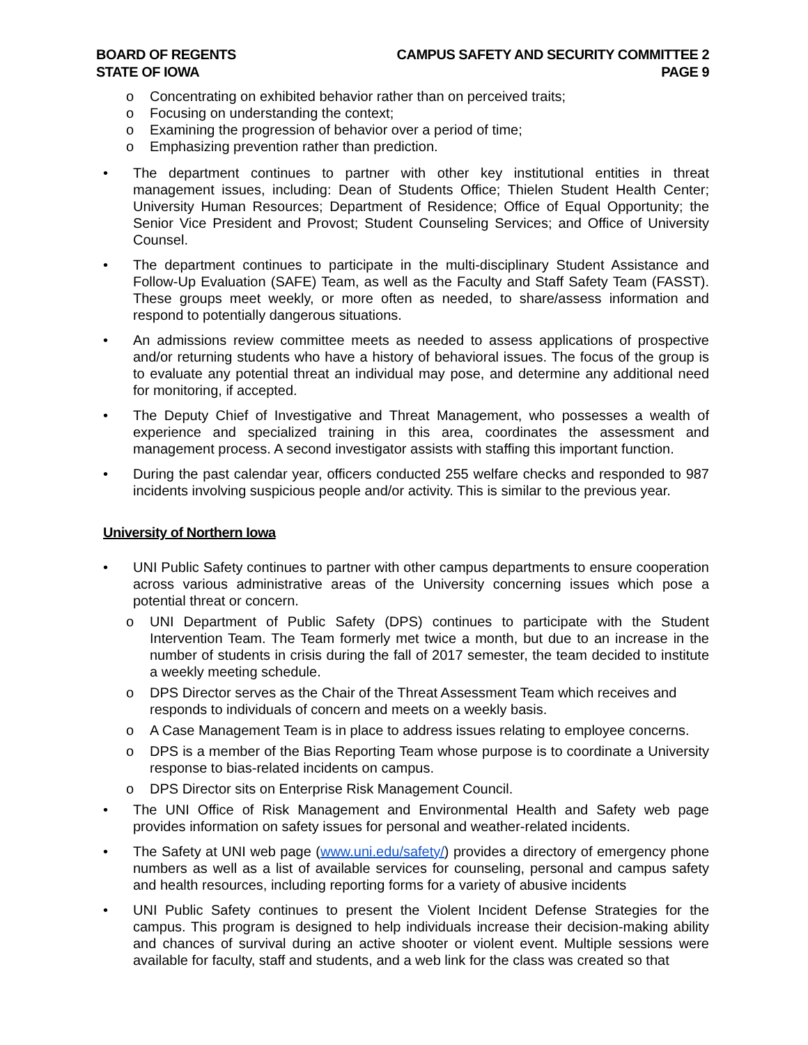BOARD OF REGENTS
STATE OF IOWA
CAMPUS SAFETY AND SECURITY COMMITTEE 2
PAGE 9
o Concentrating on exhibited behavior rather than on perceived traits;
o Focusing on understanding the context;
o Examining the progression of behavior over a period of time;
o Emphasizing prevention rather than prediction.
• The department continues to partner with other key institutional entities in threat management issues, including: Dean of Students Office; Thielen Student Health Center; University Human Resources; Department of Residence; Office of Equal Opportunity; the Senior Vice President and Provost; Student Counseling Services; and Office of University Counsel.
• The department continues to participate in the multi-disciplinary Student Assistance and Follow-Up Evaluation (SAFE) Team, as well as the Faculty and Staff Safety Team (FASST). These groups meet weekly, or more often as needed, to share/assess information and respond to potentially dangerous situations.
• An admissions review committee meets as needed to assess applications of prospective and/or returning students who have a history of behavioral issues. The focus of the group is to evaluate any potential threat an individual may pose, and determine any additional need for monitoring, if accepted.
• The Deputy Chief of Investigative and Threat Management, who possesses a wealth of experience and specialized training in this area, coordinates the assessment and management process. A second investigator assists with staffing this important function.
• During the past calendar year, officers conducted 255 welfare checks and responded to 987 incidents involving suspicious people and/or activity. This is similar to the previous year.
University of Northern Iowa
• UNI Public Safety continues to partner with other campus departments to ensure cooperation across various administrative areas of the University concerning issues which pose a potential threat or concern.
o UNI Department of Public Safety (DPS) continues to participate with the Student Intervention Team. The Team formerly met twice a month, but due to an increase in the number of students in crisis during the fall of 2017 semester, the team decided to institute a weekly meeting schedule.
o DPS Director serves as the Chair of the Threat Assessment Team which receives and responds to individuals of concern and meets on a weekly basis.
o A Case Management Team is in place to address issues relating to employee concerns.
o DPS is a member of the Bias Reporting Team whose purpose is to coordinate a University response to bias-related incidents on campus.
o DPS Director sits on Enterprise Risk Management Council.
• The UNI Office of Risk Management and Environmental Health and Safety web page provides information on safety issues for personal and weather-related incidents.
• The Safety at UNI web page (www.uni.edu/safety/) provides a directory of emergency phone numbers as well as a list of available services for counseling, personal and campus safety and health resources, including reporting forms for a variety of abusive incidents
• UNI Public Safety continues to present the Violent Incident Defense Strategies for the campus. This program is designed to help individuals increase their decision-making ability and chances of survival during an active shooter or violent event. Multiple sessions were available for faculty, staff and students, and a web link for the class was created so that